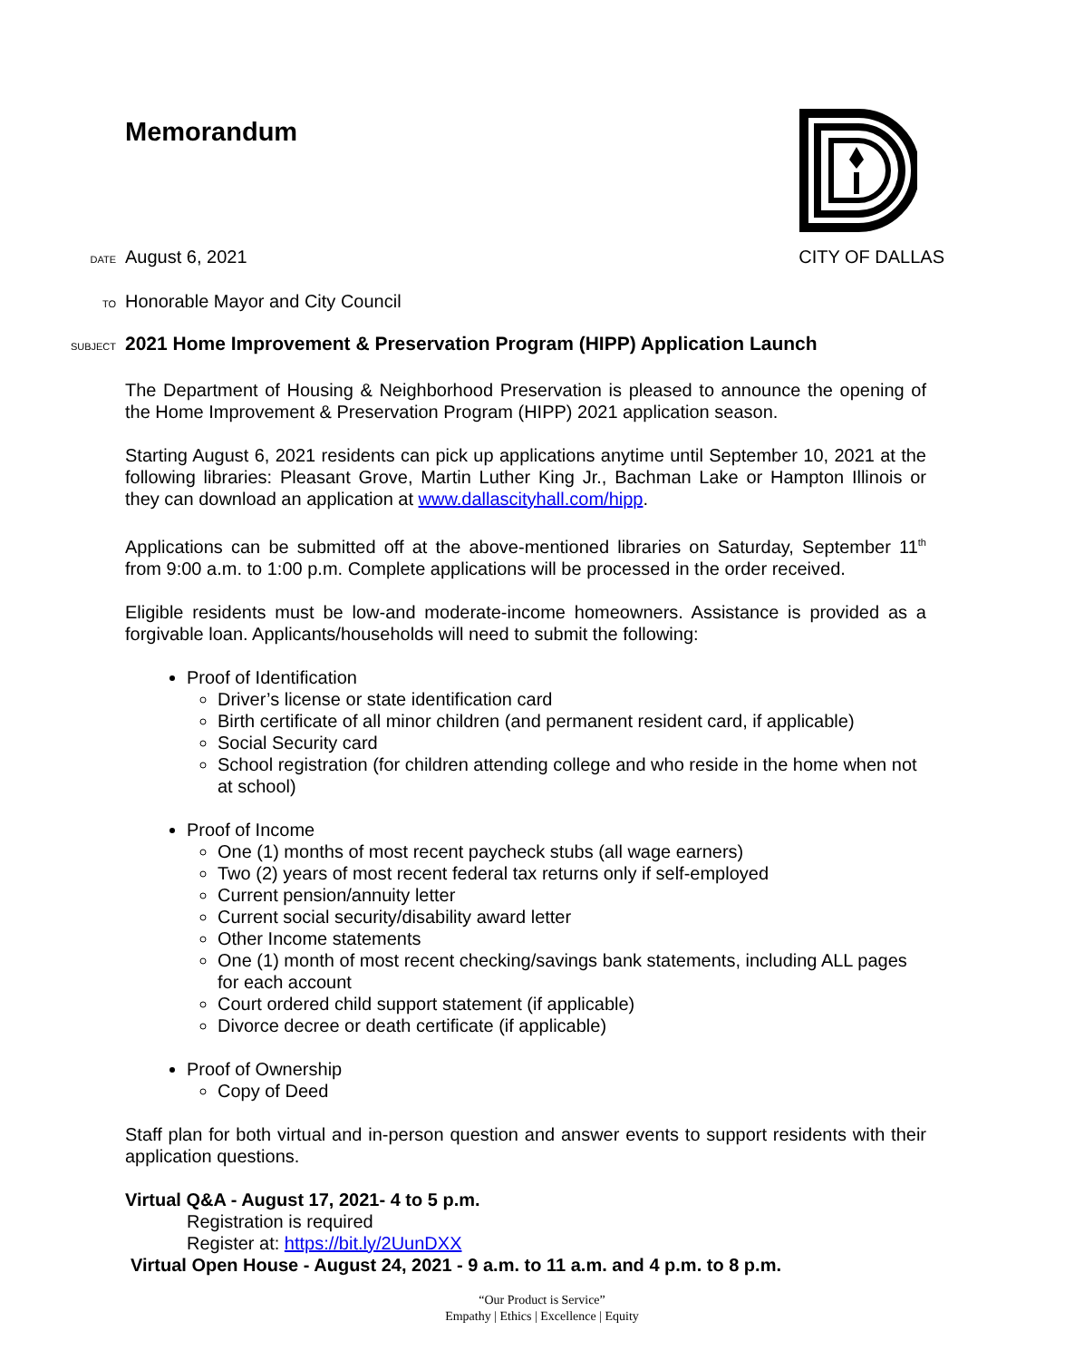Memorandum
DATE August 6, 2021 CITY OF DALLAS
TO Honorable Mayor and City Council
SUBJECT 2021 Home Improvement & Preservation Program (HIPP) Application Launch
The Department of Housing & Neighborhood Preservation is pleased to announce the opening of the Home Improvement & Preservation Program (HIPP) 2021 application season.
Starting August 6, 2021 residents can pick up applications anytime until September 10, 2021 at the following libraries: Pleasant Grove, Martin Luther King Jr., Bachman Lake or Hampton Illinois or they can download an application at www.dallascityhall.com/hipp.
Applications can be submitted off at the above-mentioned libraries on Saturday, September 11<sup>th</sup> from 9:00 a.m. to 1:00 p.m. Complete applications will be processed in the order received.
Eligible residents must be low-and moderate-income homeowners. Assistance is provided as a forgivable loan. Applicants/households will need to submit the following:
Proof of Identification
Driver’s license or state identification card
Birth certificate of all minor children (and permanent resident card, if applicable)
Social Security card
School registration (for children attending college and who reside in the home when not at school)
Proof of Income
One (1) months of most recent paycheck stubs (all wage earners)
Two (2) years of most recent federal tax returns only if self-employed
Current pension/annuity letter
Current social security/disability award letter
Other Income statements
One (1) month of most recent checking/savings bank statements, including ALL pages for each account
Court ordered child support statement (if applicable)
Divorce decree or death certificate (if applicable)
Proof of Ownership
Copy of Deed
Staff plan for both virtual and in-person question and answer events to support residents with their application questions.
Virtual Q&A - August 17, 2021- 4 to 5 p.m.
Registration is required
Register at: https://bit.ly/2UunDXX
Virtual Open House - August 24, 2021 - 9 a.m. to 11 a.m. and 4 p.m. to 8 p.m.
“Our Product is Service”
Empathy | Ethics | Excellence | Equity